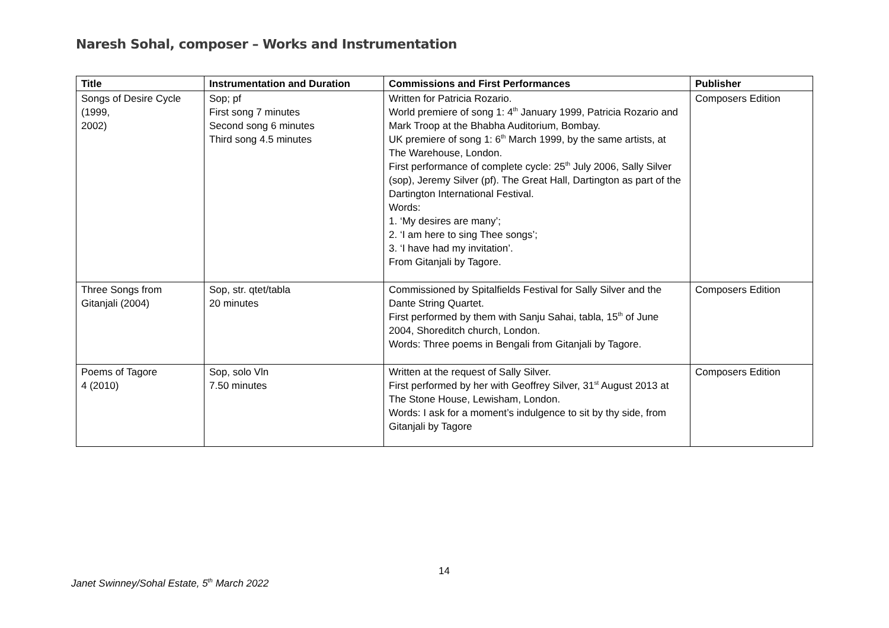Naresh Sohal, composer – Works and Instrumentation
| Title | Instrumentation and Duration | Commissions and First Performances | Publisher |
| --- | --- | --- | --- |
| Songs of Desire Cycle (1999, 2002) | Sop; pf First song 7 minutes Second song 6 minutes Third song 4.5 minutes | Written for Patricia Rozario. World premiere of song 1: 4<sup>th</sup> January 1999, Patricia Rozario and Mark Troop at the Bhabha Auditorium, Bombay. UK premiere of song 1: 6<sup>th</sup> March 1999, by the same artists, at The Warehouse, London. First performance of complete cycle: 25<sup>th</sup> July 2006, Sally Silver (sop), Jeremy Silver (pf). The Great Hall, Dartington as part of the Dartington International Festival. Words: 1. ‘My desires are many’; 2. ‘I am here to sing Thee songs’; 3. ‘I have had my invitation’. From Gitanjali by Tagore. | Composers Edition |
| Three Songs from Gitanjali (2004) | Sop, str. qtet/tabla 20 minutes | Commissioned by Spitalfields Festival for Sally Silver and the Dante String Quartet. First performed by them with Sanju Sahai, tabla, 15<sup>th</sup> of June 2004, Shoreditch church, London. Words: Three poems in Bengali from Gitanjali by Tagore. | Composers Edition |
| Poems of Tagore 4 (2010) | Sop, solo Vln 7.50 minutes | Written at the request of Sally Silver. First performed by her with Geoffrey Silver, 31<sup>st</sup> August 2013 at The Stone House, Lewisham, London. Words: I ask for a moment’s indulgence to sit by thy side, from Gitanjali by Tagore | Composers Edition |
14
Janet Swinney/Sohal Estate, 5<sup>th</sup> March 2022